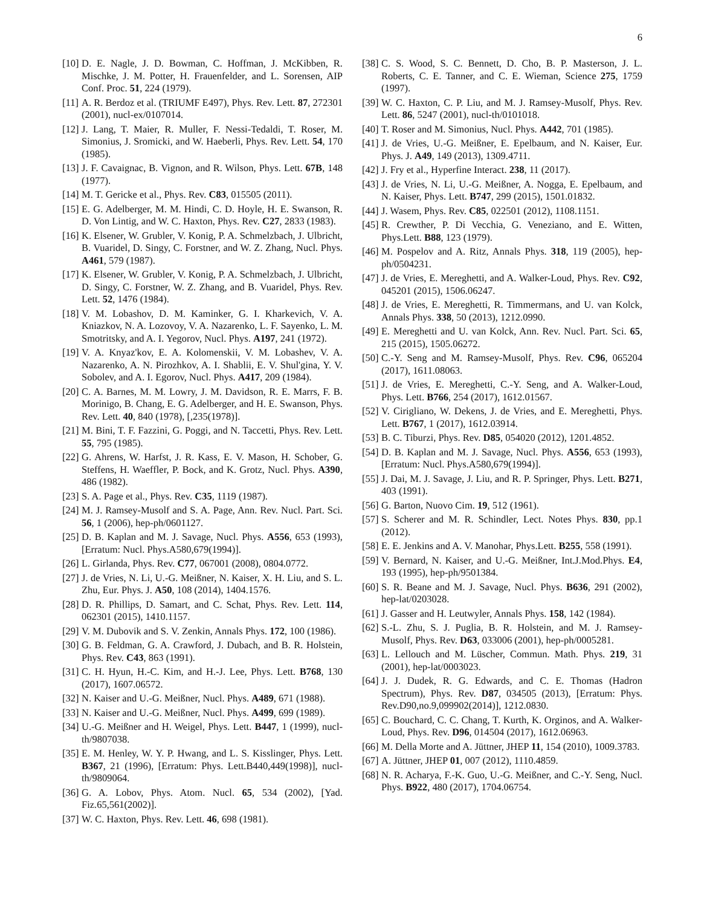6
[10] D. E. Nagle, J. D. Bowman, C. Hoffman, J. McKibben, R. Mischke, J. M. Potter, H. Frauenfelder, and L. Sorensen, AIP Conf. Proc. 51, 224 (1979).
[11] A. R. Berdoz et al. (TRIUMF E497), Phys. Rev. Lett. 87, 272301 (2001), nucl-ex/0107014.
[12] J. Lang, T. Maier, R. Muller, F. Nessi-Tedaldi, T. Roser, M. Simonius, J. Sromicki, and W. Haeberli, Phys. Rev. Lett. 54, 170 (1985).
[13] J. F. Cavaignac, B. Vignon, and R. Wilson, Phys. Lett. 67B, 148 (1977).
[14] M. T. Gericke et al., Phys. Rev. C83, 015505 (2011).
[15] E. G. Adelberger, M. M. Hindi, C. D. Hoyle, H. E. Swanson, R. D. Von Lintig, and W. C. Haxton, Phys. Rev. C27, 2833 (1983).
[16] K. Elsener, W. Grubler, V. Konig, P. A. Schmelzbach, J. Ulbricht, B. Vuaridel, D. Singy, C. Forstner, and W. Z. Zhang, Nucl. Phys. A461, 579 (1987).
[17] K. Elsener, W. Grubler, V. Konig, P. A. Schmelzbach, J. Ulbricht, D. Singy, C. Forstner, W. Z. Zhang, and B. Vuaridel, Phys. Rev. Lett. 52, 1476 (1984).
[18] V. M. Lobashov, D. M. Kaminker, G. I. Kharkevich, V. A. Kniazkov, N. A. Lozovoy, V. A. Nazarenko, L. F. Sayenko, L. M. Smotritsky, and A. I. Yegorov, Nucl. Phys. A197, 241 (1972).
[19] V. A. Knyaz'kov, E. A. Kolomenskii, V. M. Lobashev, V. A. Nazarenko, A. N. Pirozhkov, A. I. Shablii, E. V. Shul'gina, Y. V. Sobolev, and A. I. Egorov, Nucl. Phys. A417, 209 (1984).
[20] C. A. Barnes, M. M. Lowry, J. M. Davidson, R. E. Marrs, F. B. Morinigo, B. Chang, E. G. Adelberger, and H. E. Swanson, Phys. Rev. Lett. 40, 840 (1978), [,235(1978)].
[21] M. Bini, T. F. Fazzini, G. Poggi, and N. Taccetti, Phys. Rev. Lett. 55, 795 (1985).
[22] G. Ahrens, W. Harfst, J. R. Kass, E. V. Mason, H. Schober, G. Steffens, H. Waeffler, P. Bock, and K. Grotz, Nucl. Phys. A390, 486 (1982).
[23] S. A. Page et al., Phys. Rev. C35, 1119 (1987).
[24] M. J. Ramsey-Musolf and S. A. Page, Ann. Rev. Nucl. Part. Sci. 56, 1 (2006), hep-ph/0601127.
[25] D. B. Kaplan and M. J. Savage, Nucl. Phys. A556, 653 (1993), [Erratum: Nucl. Phys.A580,679(1994)].
[26] L. Girlanda, Phys. Rev. C77, 067001 (2008), 0804.0772.
[27] J. de Vries, N. Li, U.-G. Meißner, N. Kaiser, X. H. Liu, and S. L. Zhu, Eur. Phys. J. A50, 108 (2014), 1404.1576.
[28] D. R. Phillips, D. Samart, and C. Schat, Phys. Rev. Lett. 114, 062301 (2015), 1410.1157.
[29] V. M. Dubovik and S. V. Zenkin, Annals Phys. 172, 100 (1986).
[30] G. B. Feldman, G. A. Crawford, J. Dubach, and B. R. Holstein, Phys. Rev. C43, 863 (1991).
[31] C. H. Hyun, H.-C. Kim, and H.-J. Lee, Phys. Lett. B768, 130 (2017), 1607.06572.
[32] N. Kaiser and U.-G. Meißner, Nucl. Phys. A489, 671 (1988).
[33] N. Kaiser and U.-G. Meißner, Nucl. Phys. A499, 699 (1989).
[34] U.-G. Meißner and H. Weigel, Phys. Lett. B447, 1 (1999), nucl-th/9807038.
[35] E. M. Henley, W. Y. P. Hwang, and L. S. Kisslinger, Phys. Lett. B367, 21 (1996), [Erratum: Phys. Lett.B440,449(1998)], nucl-th/9809064.
[36] G. A. Lobov, Phys. Atom. Nucl. 65, 534 (2002), [Yad. Fiz.65,561(2002)].
[37] W. C. Haxton, Phys. Rev. Lett. 46, 698 (1981).
[38] C. S. Wood, S. C. Bennett, D. Cho, B. P. Masterson, J. L. Roberts, C. E. Tanner, and C. E. Wieman, Science 275, 1759 (1997).
[39] W. C. Haxton, C. P. Liu, and M. J. Ramsey-Musolf, Phys. Rev. Lett. 86, 5247 (2001), nucl-th/0101018.
[40] T. Roser and M. Simonius, Nucl. Phys. A442, 701 (1985).
[41] J. de Vries, U.-G. Meißner, E. Epelbaum, and N. Kaiser, Eur. Phys. J. A49, 149 (2013), 1309.4711.
[42] J. Fry et al., Hyperfine Interact. 238, 11 (2017).
[43] J. de Vries, N. Li, U.-G. Meißner, A. Nogga, E. Epelbaum, and N. Kaiser, Phys. Lett. B747, 299 (2015), 1501.01832.
[44] J. Wasem, Phys. Rev. C85, 022501 (2012), 1108.1151.
[45] R. Crewther, P. Di Vecchia, G. Veneziano, and E. Witten, Phys.Lett. B88, 123 (1979).
[46] M. Pospelov and A. Ritz, Annals Phys. 318, 119 (2005), hep-ph/0504231.
[47] J. de Vries, E. Mereghetti, and A. Walker-Loud, Phys. Rev. C92, 045201 (2015), 1506.06247.
[48] J. de Vries, E. Mereghetti, R. Timmermans, and U. van Kolck, Annals Phys. 338, 50 (2013), 1212.0990.
[49] E. Mereghetti and U. van Kolck, Ann. Rev. Nucl. Part. Sci. 65, 215 (2015), 1505.06272.
[50] C.-Y. Seng and M. Ramsey-Musolf, Phys. Rev. C96, 065204 (2017), 1611.08063.
[51] J. de Vries, E. Mereghetti, C.-Y. Seng, and A. Walker-Loud, Phys. Lett. B766, 254 (2017), 1612.01567.
[52] V. Cirigliano, W. Dekens, J. de Vries, and E. Mereghetti, Phys. Lett. B767, 1 (2017), 1612.03914.
[53] B. C. Tiburzi, Phys. Rev. D85, 054020 (2012), 1201.4852.
[54] D. B. Kaplan and M. J. Savage, Nucl. Phys. A556, 653 (1993), [Erratum: Nucl. Phys.A580,679(1994)].
[55] J. Dai, M. J. Savage, J. Liu, and R. P. Springer, Phys. Lett. B271, 403 (1991).
[56] G. Barton, Nuovo Cim. 19, 512 (1961).
[57] S. Scherer and M. R. Schindler, Lect. Notes Phys. 830, pp.1 (2012).
[58] E. E. Jenkins and A. V. Manohar, Phys.Lett. B255, 558 (1991).
[59] V. Bernard, N. Kaiser, and U.-G. Meißner, Int.J.Mod.Phys. E4, 193 (1995), hep-ph/9501384.
[60] S. R. Beane and M. J. Savage, Nucl. Phys. B636, 291 (2002), hep-lat/0203028.
[61] J. Gasser and H. Leutwyler, Annals Phys. 158, 142 (1984).
[62] S.-L. Zhu, S. J. Puglia, B. R. Holstein, and M. J. Ramsey-Musolf, Phys. Rev. D63, 033006 (2001), hep-ph/0005281.
[63] L. Lellouch and M. Lüscher, Commun. Math. Phys. 219, 31 (2001), hep-lat/0003023.
[64] J. J. Dudek, R. G. Edwards, and C. E. Thomas (Hadron Spectrum), Phys. Rev. D87, 034505 (2013), [Erratum: Phys. Rev.D90,no.9,099902(2014)], 1212.0830.
[65] C. Bouchard, C. C. Chang, T. Kurth, K. Orginos, and A. Walker-Loud, Phys. Rev. D96, 014504 (2017), 1612.06963.
[66] M. Della Morte and A. Jüttner, JHEP 11, 154 (2010), 1009.3783.
[67] A. Jüttner, JHEP 01, 007 (2012), 1110.4859.
[68] N. R. Acharya, F.-K. Guo, U.-G. Meißner, and C.-Y. Seng, Nucl. Phys. B922, 480 (2017), 1704.06754.